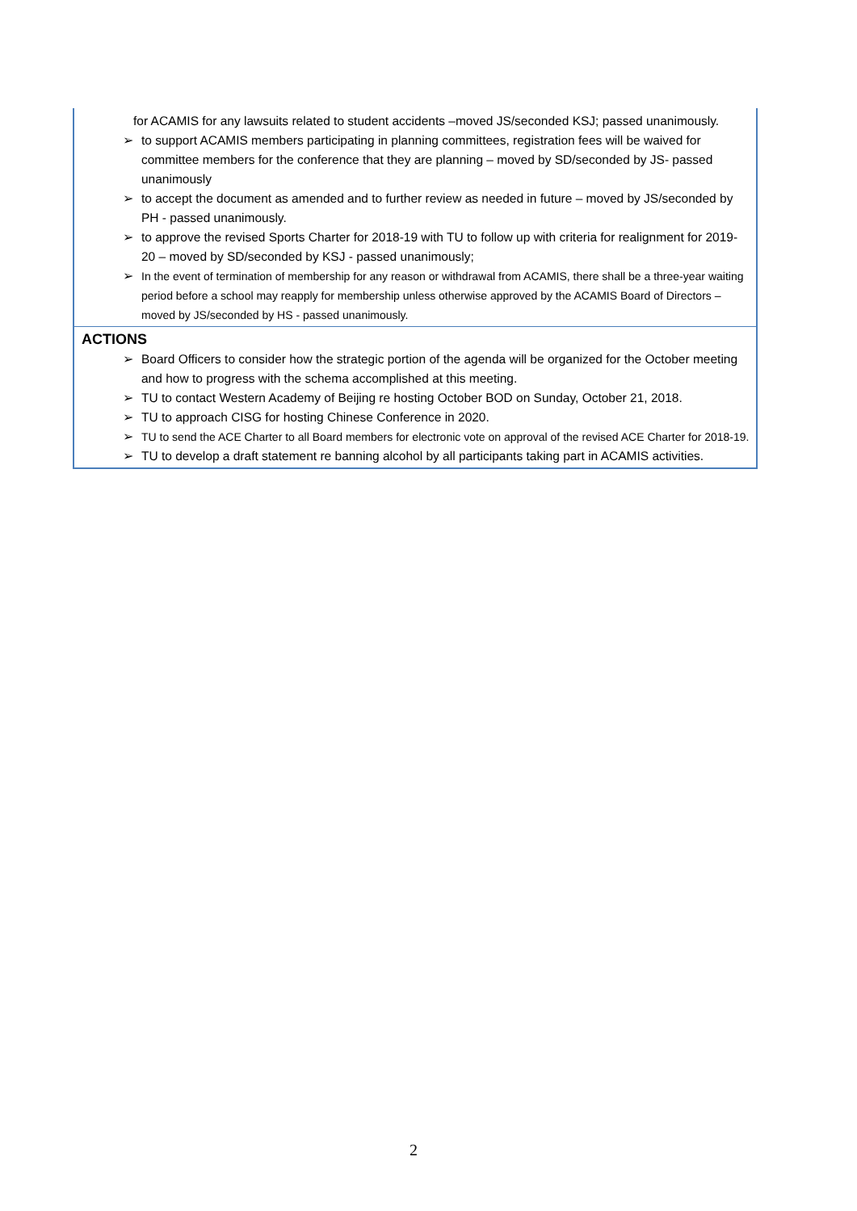for ACAMIS for any lawsuits related to student accidents –moved JS/seconded KSJ; passed unanimously.
➢ to support ACAMIS members participating in planning committees, registration fees will be waived for committee members for the conference that they are planning – moved by SD/seconded by JS- passed unanimously
➢ to accept the document as amended and to further review as needed in future – moved by JS/seconded by PH - passed unanimously.
➢ to approve the revised Sports Charter for 2018-19 with TU to follow up with criteria for realignment for 2019-20 – moved by SD/seconded by KSJ - passed unanimously;
➢ In the event of termination of membership for any reason or withdrawal from ACAMIS, there shall be a three-year waiting period before a school may reapply for membership unless otherwise approved by the ACAMIS Board of Directors – moved by JS/seconded by HS - passed unanimously.
ACTIONS
➢ Board Officers to consider how the strategic portion of the agenda will be organized for the October meeting and how to progress with the schema accomplished at this meeting.
➢ TU to contact Western Academy of Beijing re hosting October BOD on Sunday, October 21, 2018.
➢ TU to approach CISG for hosting Chinese Conference in 2020.
➢ TU to send the ACE Charter to all Board members for electronic vote on approval of the revised ACE Charter for 2018-19.
➢ TU to develop a draft statement re banning alcohol by all participants taking part in ACAMIS activities.
2